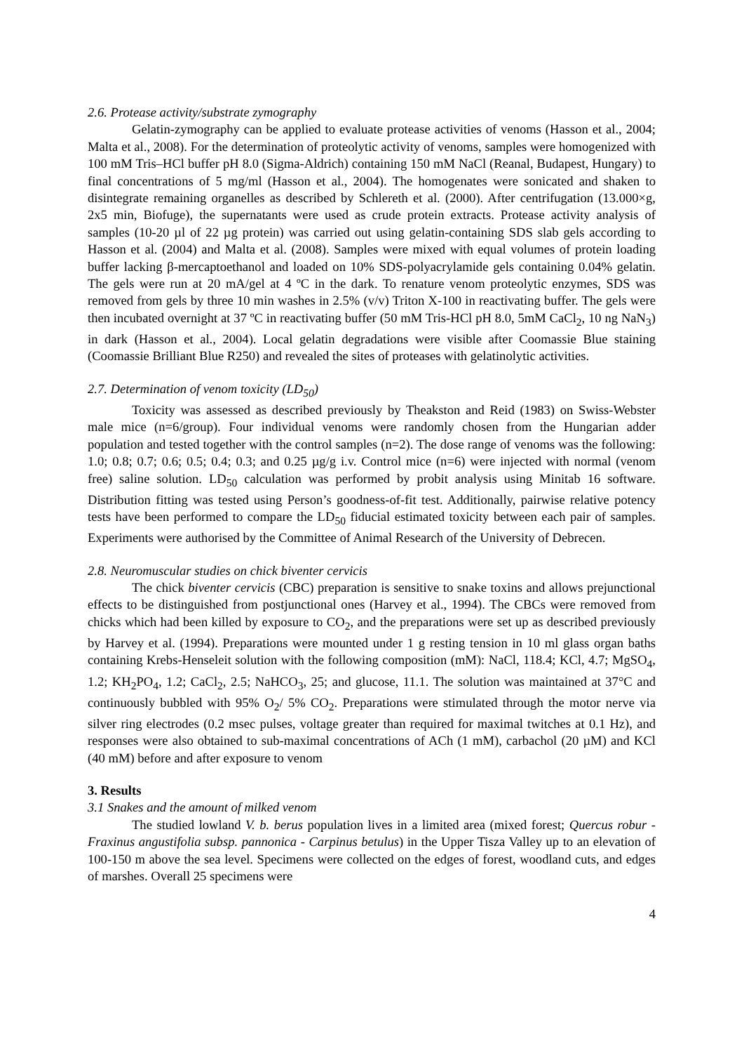2.6. Protease activity/substrate zymography
Gelatin-zymography can be applied to evaluate protease activities of venoms (Hasson et al., 2004; Malta et al., 2008). For the determination of proteolytic activity of venoms, samples were homogenized with 100 mM Tris–HCl buffer pH 8.0 (Sigma-Aldrich) containing 150 mM NaCl (Reanal, Budapest, Hungary) to final concentrations of 5 mg/ml (Hasson et al., 2004). The homogenates were sonicated and shaken to disintegrate remaining organelles as described by Schlereth et al. (2000). After centrifugation (13.000×g, 2x5 min, Biofuge), the supernatants were used as crude protein extracts. Protease activity analysis of samples (10-20 µl of 22 µg protein) was carried out using gelatin-containing SDS slab gels according to Hasson et al. (2004) and Malta et al. (2008). Samples were mixed with equal volumes of protein loading buffer lacking β-mercaptoethanol and loaded on 10% SDS-polyacrylamide gels containing 0.04% gelatin. The gels were run at 20 mA/gel at 4 ºC in the dark. To renature venom proteolytic enzymes, SDS was removed from gels by three 10 min washes in 2.5% (v/v) Triton X-100 in reactivating buffer. The gels were then incubated overnight at 37 ºC in reactivating buffer (50 mM Tris-HCl pH 8.0, 5mM CaCl<sub>2</sub>, 10 ng NaN<sub>3</sub>) in dark (Hasson et al., 2004). Local gelatin degradations were visible after Coomassie Blue staining (Coomassie Brilliant Blue R250) and revealed the sites of proteases with gelatinolytic activities.
2.7. Determination of venom toxicity (LD<sub>50</sub>)
Toxicity was assessed as described previously by Theakston and Reid (1983) on Swiss-Webster male mice (n=6/group). Four individual venoms were randomly chosen from the Hungarian adder population and tested together with the control samples (n=2). The dose range of venoms was the following: 1.0; 0.8; 0.7; 0.6; 0.5; 0.4; 0.3; and 0.25 µg/g i.v. Control mice (n=6) were injected with normal (venom free) saline solution. LD<sub>50</sub> calculation was performed by probit analysis using Minitab 16 software. Distribution fitting was tested using Person’s goodness-of-fit test. Additionally, pairwise relative potency tests have been performed to compare the LD<sub>50</sub> fiducial estimated toxicity between each pair of samples. Experiments were authorised by the Committee of Animal Research of the University of Debrecen.
2.8. Neuromuscular studies on chick biventer cervicis
The chick biventer cervicis (CBC) preparation is sensitive to snake toxins and allows prejunctional effects to be distinguished from postjunctional ones (Harvey et al., 1994). The CBCs were removed from chicks which had been killed by exposure to CO<sub>2</sub>, and the preparations were set up as described previously by Harvey et al. (1994). Preparations were mounted under 1 g resting tension in 10 ml glass organ baths containing Krebs-Henseleit solution with the following composition (mM): NaCl, 118.4; KCl, 4.7; MgSO<sub>4</sub>, 1.2; KH<sub>2</sub>PO<sub>4</sub>, 1.2; CaCl<sub>2</sub>, 2.5; NaHCO<sub>3</sub>, 25; and glucose, 11.1. The solution was maintained at 37°C and continuously bubbled with 95% O<sub>2</sub>/ 5% CO<sub>2</sub>. Preparations were stimulated through the motor nerve via silver ring electrodes (0.2 msec pulses, voltage greater than required for maximal twitches at 0.1 Hz), and responses were also obtained to sub-maximal concentrations of ACh (1 mM), carbachol (20 µM) and KCl (40 mM) before and after exposure to venom
3. Results
3.1 Snakes and the amount of milked venom
The studied lowland V. b. berus population lives in a limited area (mixed forest; Quercus robur - Fraxinus angustifolia subsp. pannonica - Carpinus betulus) in the Upper Tisza Valley up to an elevation of 100-150 m above the sea level. Specimens were collected on the edges of forest, woodland cuts, and edges of marshes. Overall 25 specimens were
4